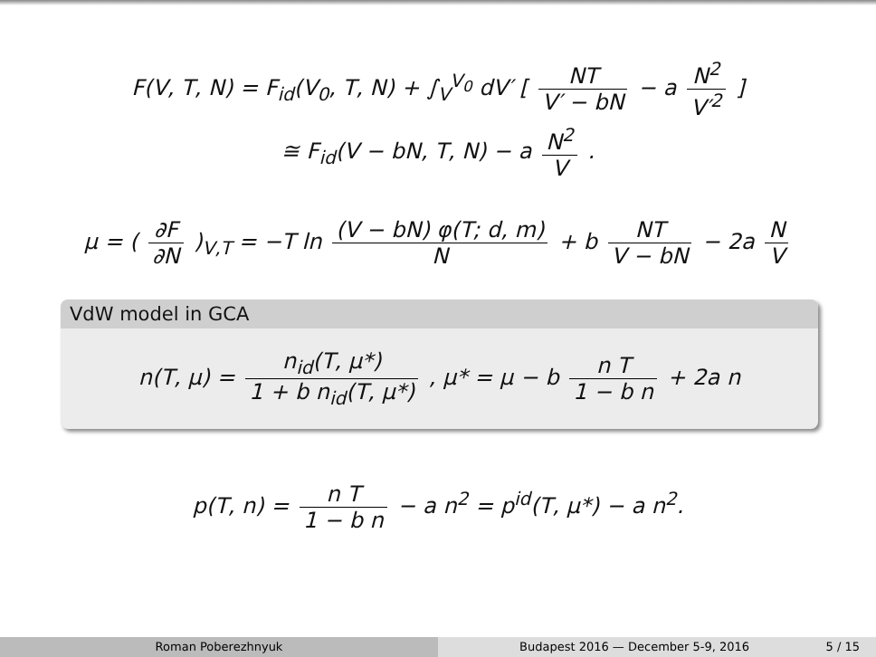F(V, T, N) = F<sub>id</sub>(V<sub>0</sub>, T, N) + ∫<sub>V</sub><sup>V<sub>0</sub></sup> dV′ [ NT V′ − bN − a N<sup>2</sup> V′<sup>2</sup> ]
≅ F<sub>id</sub>(V − bN, T, N) − a N<sup>2</sup> V .
μ = ( ∂F ∂N )<sub>V,T</sub> = −T ln (V − bN) φ(T; d, m) N + b NT V − bN − 2a N V
VdW model in GCA
n(T, μ) = n<sub>id</sub>(T, μ*) 1 + b n<sub>id</sub>(T, μ*) , μ* = μ − b n T 1 − b n + 2a n
p(T, n) = n T 1 − b n − a n<sup>2</sup> = p<sup>id</sup>(T, μ*) − a n<sup>2</sup>.
Roman Poberezhnyuk Budapest 2016 — December 5-9, 2016 5 / 15